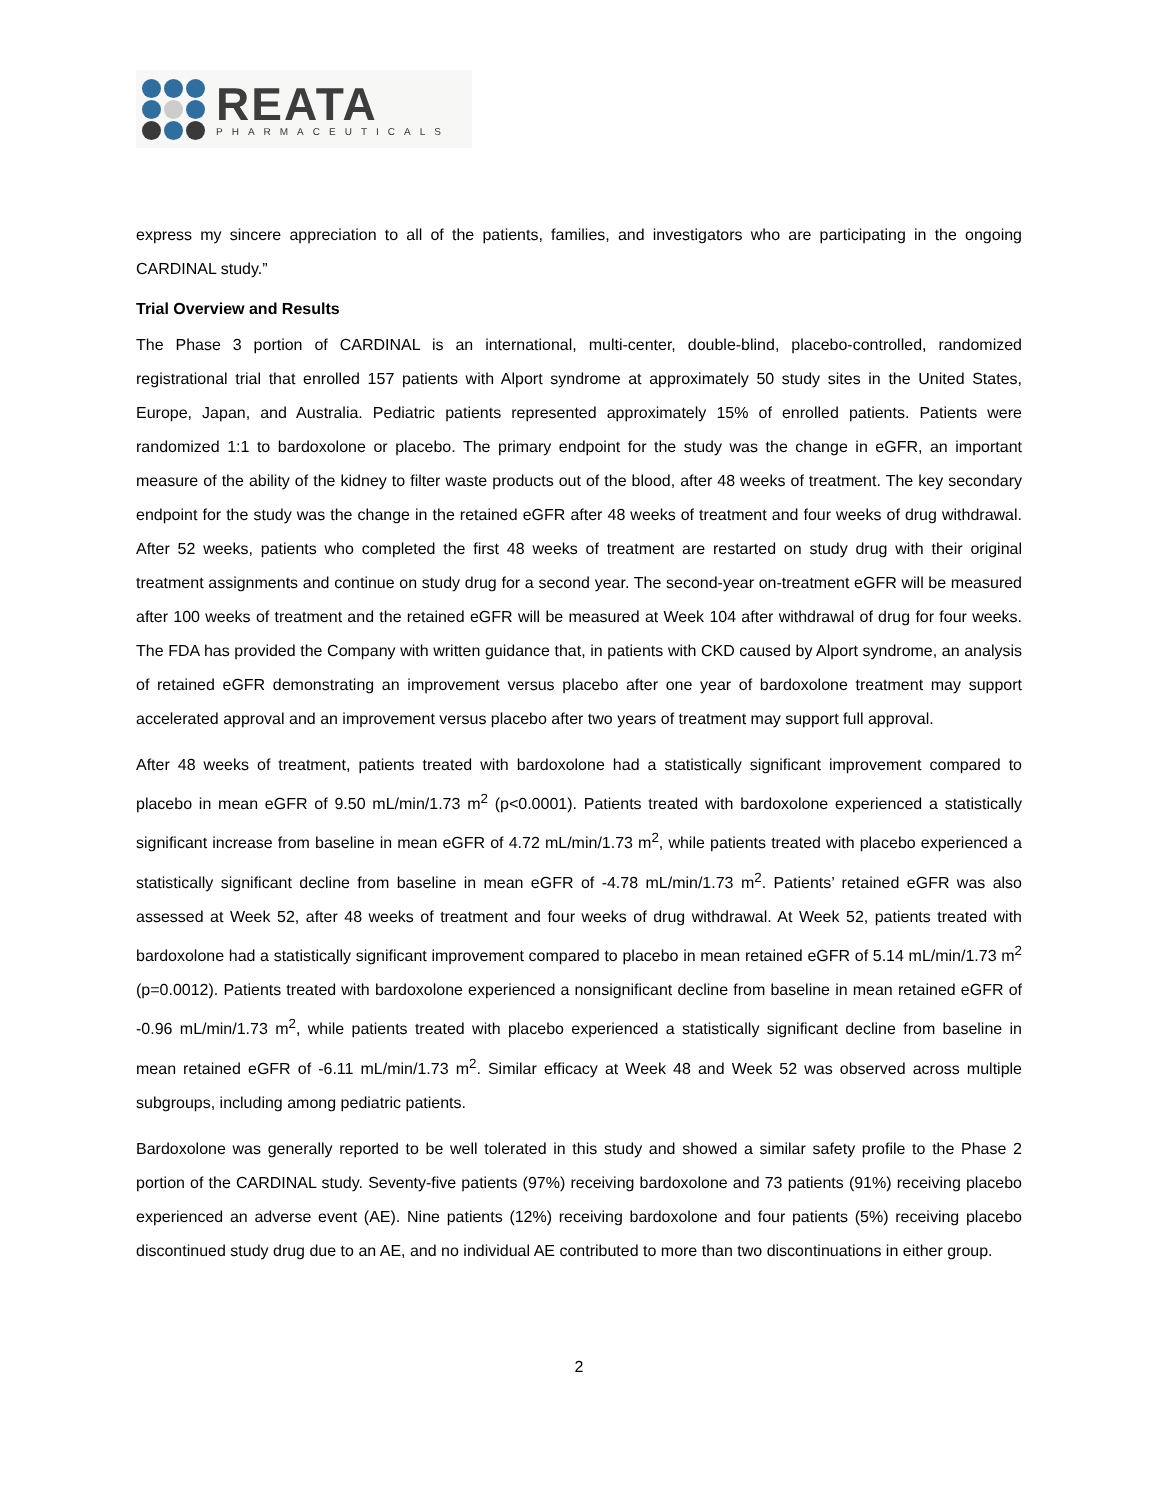REATA
PHARMACEUTICALS
express my sincere appreciation to all of the patients, families, and investigators who are participating in the ongoing CARDINAL study.”
Trial Overview and Results
The Phase 3 portion of CARDINAL is an international, multi-center, double-blind, placebo-controlled, randomized registrational trial that enrolled 157 patients with Alport syndrome at approximately 50 study sites in the United States, Europe, Japan, and Australia. Pediatric patients represented approximately 15% of enrolled patients. Patients were randomized 1:1 to bardoxolone or placebo. The primary endpoint for the study was the change in eGFR, an important measure of the ability of the kidney to filter waste products out of the blood, after 48 weeks of treatment. The key secondary endpoint for the study was the change in the retained eGFR after 48 weeks of treatment and four weeks of drug withdrawal. After 52 weeks, patients who completed the first 48 weeks of treatment are restarted on study drug with their original treatment assignments and continue on study drug for a second year. The second-year on-treatment eGFR will be measured after 100 weeks of treatment and the retained eGFR will be measured at Week 104 after withdrawal of drug for four weeks. The FDA has provided the Company with written guidance that, in patients with CKD caused by Alport syndrome, an analysis of retained eGFR demonstrating an improvement versus placebo after one year of bardoxolone treatment may support accelerated approval and an improvement versus placebo after two years of treatment may support full approval.
After 48 weeks of treatment, patients treated with bardoxolone had a statistically significant improvement compared to placebo in mean eGFR of 9.50 mL/min/1.73 m<sup>2</sup> (p<0.0001). Patients treated with bardoxolone experienced a statistically significant increase from baseline in mean eGFR of 4.72 mL/min/1.73 m<sup>2</sup>, while patients treated with placebo experienced a statistically significant decline from baseline in mean eGFR of -4.78 mL/min/1.73 m<sup>2</sup>. Patients’ retained eGFR was also assessed at Week 52, after 48 weeks of treatment and four weeks of drug withdrawal. At Week 52, patients treated with bardoxolone had a statistically significant improvement compared to placebo in mean retained eGFR of 5.14 mL/min/1.73 m<sup>2</sup> (p=0.0012). Patients treated with bardoxolone experienced a nonsignificant decline from baseline in mean retained eGFR of -0.96 mL/min/1.73 m<sup>2</sup>, while patients treated with placebo experienced a statistically significant decline from baseline in mean retained eGFR of -6.11 mL/min/1.73 m<sup>2</sup>. Similar efficacy at Week 48 and Week 52 was observed across multiple subgroups, including among pediatric patients.
Bardoxolone was generally reported to be well tolerated in this study and showed a similar safety profile to the Phase 2 portion of the CARDINAL study. Seventy-five patients (97%) receiving bardoxolone and 73 patients (91%) receiving placebo experienced an adverse event (AE). Nine patients (12%) receiving bardoxolone and four patients (5%) receiving placebo discontinued study drug due to an AE, and no individual AE contributed to more than two discontinuations in either group.
2